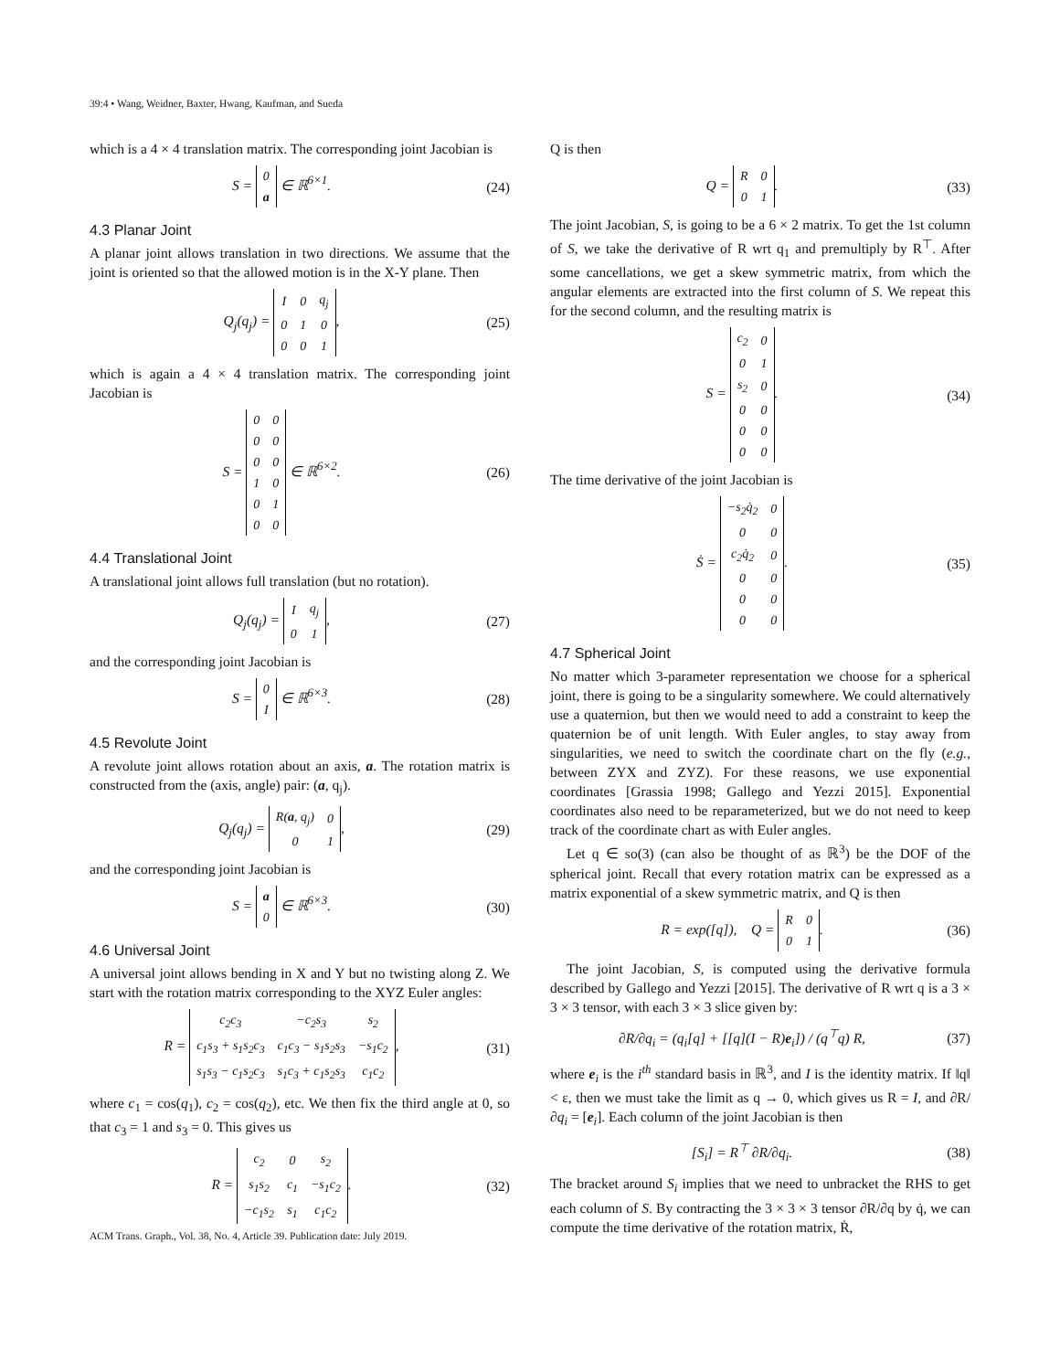39:4 • Wang, Weidner, Baxter, Hwang, Kaufman, and Sueda
which is a 4 × 4 translation matrix. The corresponding joint Jacobian is
S =
| 0 |
| a |
∈ ℝ<sup>6×1</sup>.
(24)
4.3 Planar Joint
A planar joint allows translation in two directions. We assume that the joint is oriented so that the allowed motion is in the X-Y plane. Then
Q<sub>j</sub>(q<sub>j</sub>) =
| I | 0 | q<sub>j</sub> |
| 0 | 1 | 0 |
| 0 | 0 | 1 |
,
(25)
which is again a 4 × 4 translation matrix. The corresponding joint Jacobian is
S =
| 0 | 0 |
| 0 | 0 |
| 0 | 0 |
| 1 | 0 |
| 0 | 1 |
| 0 | 0 |
∈ ℝ<sup>6×2</sup>.
(26)
4.4 Translational Joint
A translational joint allows full translation (but no rotation).
Q<sub>j</sub>(q<sub>j</sub>) =
| I | q<sub>j</sub> |
| 0 | 1 |
,
(27)
and the corresponding joint Jacobian is
S =
| 0 |
| I |
∈ ℝ<sup>6×3</sup>.
(28)
4.5 Revolute Joint
A revolute joint allows rotation about an axis, a. The rotation matrix is constructed from the (axis, angle) pair: (a, q<sub>j</sub>).
Q<sub>j</sub>(q<sub>j</sub>) =
| R( a , q<sub>j</sub>) | 0 |
| 0 | 1 |
,
(29)
and the corresponding joint Jacobian is
S =
| a |
| 0 |
∈ ℝ<sup>6×3</sup>.
(30)
4.6 Universal Joint
A universal joint allows bending in X and Y but no twisting along Z. We start with the rotation matrix corresponding to the XYZ Euler angles:
R =
| c<sub>2</sub>c<sub>3</sub> | −c<sub>2</sub>s<sub>3</sub> | s<sub>2</sub> |
| c<sub>1</sub>s<sub>3</sub> + s<sub>1</sub>s<sub>2</sub>c<sub>3</sub> | c<sub>1</sub>c<sub>3</sub> − s<sub>1</sub>s<sub>2</sub>s<sub>3</sub> | −s<sub>1</sub>c<sub>2</sub> |
| s<sub>1</sub>s<sub>3</sub> − c<sub>1</sub>s<sub>2</sub>c<sub>3</sub> | s<sub>1</sub>c<sub>3</sub> + c<sub>1</sub>s<sub>2</sub>s<sub>3</sub> | c<sub>1</sub>c<sub>2</sub> |
,
(31)
where c<sub>1</sub> = cos(q<sub>1</sub>), c<sub>2</sub> = cos(q<sub>2</sub>), etc. We then fix the third angle at 0, so that c<sub>3</sub> = 1 and s<sub>3</sub> = 0. This gives us
R =
| c<sub>2</sub> | 0 | s<sub>2</sub> |
| s<sub>1</sub>s<sub>2</sub> | c<sub>1</sub> | −s<sub>1</sub>c<sub>2</sub> |
| −c<sub>1</sub>s<sub>2</sub> | s<sub>1</sub> | c<sub>1</sub>c<sub>2</sub> |
.
(32)
Q is then
Q =
| R | 0 |
| 0 | 1 |
.
(33)
The joint Jacobian, S, is going to be a 6 × 2 matrix. To get the 1st column of S, we take the derivative of R wrt q<sub>1</sub> and premultiply by R<sup>⊤</sup>. After some cancellations, we get a skew symmetric matrix, from which the angular elements are extracted into the first column of S. We repeat this for the second column, and the resulting matrix is
S =
| c<sub>2</sub> | 0 |
| 0 | 1 |
| s<sub>2</sub> | 0 |
| 0 | 0 |
| 0 | 0 |
| 0 | 0 |
.
(34)
The time derivative of the joint Jacobian is
Ṡ =
| −s<sub>2</sub>q̇<sub>2</sub> | 0 |
| 0 | 0 |
| c<sub>2</sub>q̇<sub>2</sub> | 0 |
| 0 | 0 |
| 0 | 0 |
| 0 | 0 |
.
(35)
4.7 Spherical Joint
No matter which 3-parameter representation we choose for a spherical joint, there is going to be a singularity somewhere. We could alternatively use a quaternion, but then we would need to add a constraint to keep the quaternion be of unit length. With Euler angles, to stay away from singularities, we need to switch the coordinate chart on the fly (e.g., between ZYX and ZYZ). For these reasons, we use exponential coordinates [Grassia 1998; Gallego and Yezzi 2015]. Exponential coordinates also need to be reparameterized, but we do not need to keep track of the coordinate chart as with Euler angles.
Let q ∈ so(3) (can also be thought of as ℝ<sup>3</sup>) be the DOF of the spherical joint. Recall that every rotation matrix can be expressed as a matrix exponential of a skew symmetric matrix, and Q is then
R = exp([q]), Q =
| R | 0 |
| 0 | 1 |
.
(36)
The joint Jacobian, S, is computed using the derivative formula described by Gallego and Yezzi [2015]. The derivative of R wrt q is a 3 × 3 × 3 tensor, with each 3 × 3 slice given by:
∂R/∂q<sub>i</sub> = (q<sub>i</sub>[q] + [[q](I − R)e<sub>i</sub>]) / (q<sup>⊤</sup>q) R,
(37)
where e<sub>i</sub> is the i<sup>th</sup> standard basis in ℝ<sup>3</sup>, and I is the identity matrix. If ‖q‖ < ε, then we must take the limit as q → 0, which gives us R = I, and ∂R/∂q<sub>i</sub> = [e<sub>i</sub>]. Each column of the joint Jacobian is then
[S<sub>i</sub>] = R<sup>⊤</sup> ∂R/∂q<sub>i</sub>. (38)
The bracket around S<sub>i</sub> implies that we need to unbracket the RHS to get each column of S. By contracting the 3 × 3 × 3 tensor ∂R/∂q by q̇, we can compute the time derivative of the rotation matrix, Ṙ,
ACM Trans. Graph., Vol. 38, No. 4, Article 39. Publication date: July 2019.